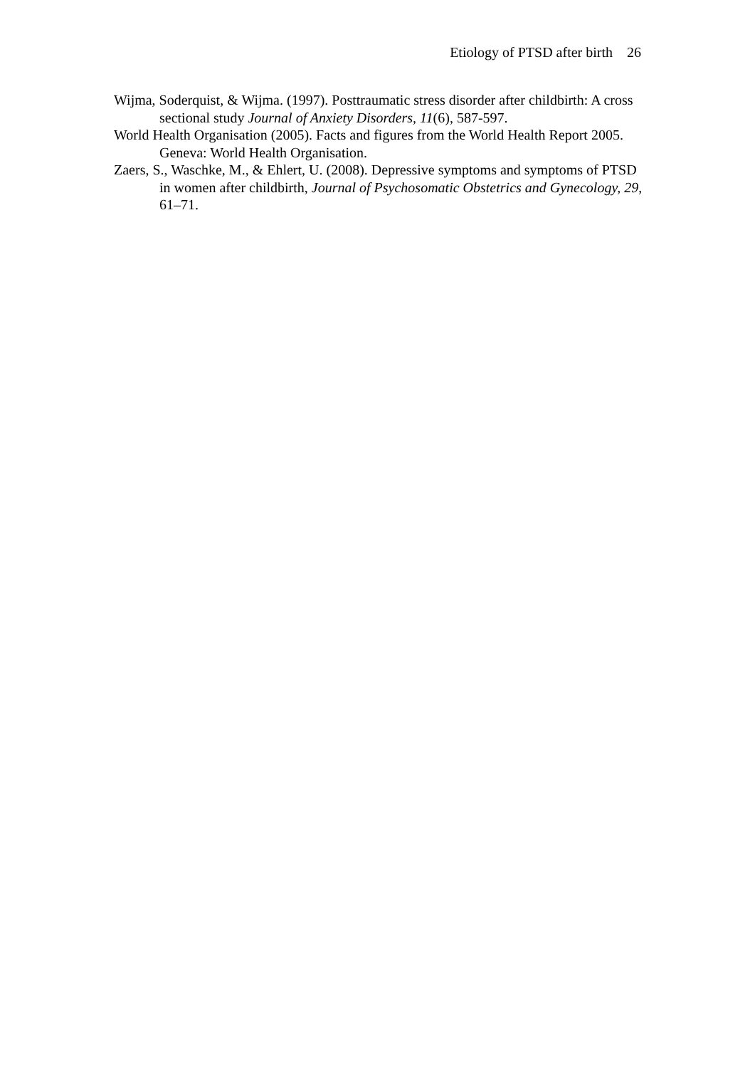Etiology of PTSD after birth 26
Wijma, Soderquist, & Wijma. (1997). Posttraumatic stress disorder after childbirth: A cross sectional study Journal of Anxiety Disorders, 11(6), 587-597.
World Health Organisation (2005). Facts and figures from the World Health Report 2005. Geneva: World Health Organisation.
Zaers, S., Waschke, M., & Ehlert, U. (2008). Depressive symptoms and symptoms of PTSD in women after childbirth, Journal of Psychosomatic Obstetrics and Gynecology, 29, 61–71.